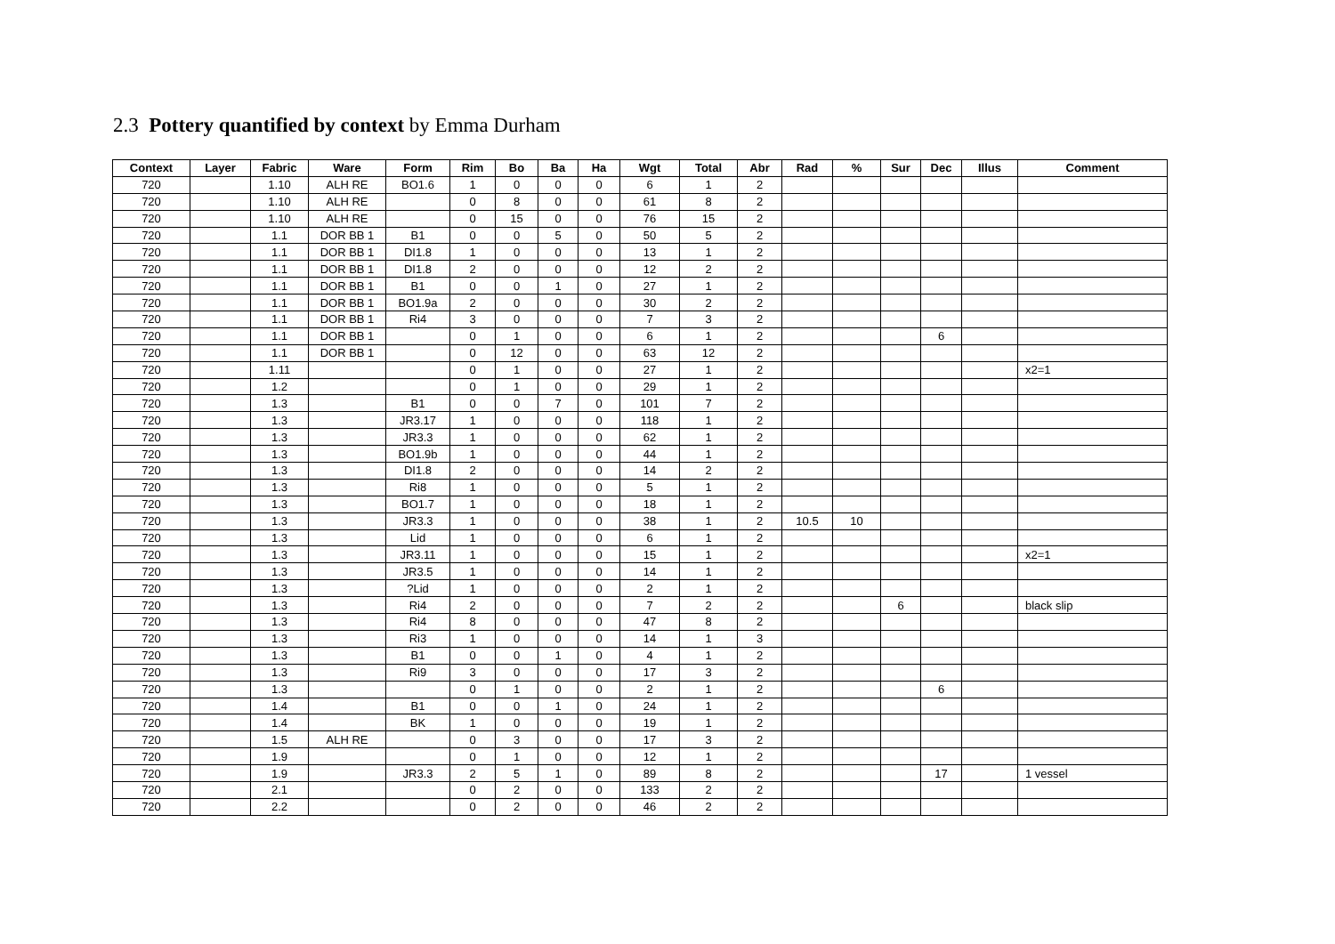2.3 Pottery quantified by context by Emma Durham
| Context | Layer | Fabric | Ware | Form | Rim | Bo | Ba | Ha | Wgt | Total | Abr | Rad | % | Sur | Dec | Illus | Comment |
| --- | --- | --- | --- | --- | --- | --- | --- | --- | --- | --- | --- | --- | --- | --- | --- | --- | --- |
| 720 | | 1.10 | ALH RE | BO1.6 | 1 | 0 | 0 | 0 | 6 | 1 | 2 | | | | | | |
| 720 | | 1.10 | ALH RE | | 0 | 8 | 0 | 0 | 61 | 8 | 2 | | | | | | |
| 720 | | 1.10 | ALH RE | | 0 | 15 | 0 | 0 | 76 | 15 | 2 | | | | | | |
| 720 | | 1.1 | DOR BB 1 | B1 | 0 | 0 | 5 | 0 | 50 | 5 | 2 | | | | | | |
| 720 | | 1.1 | DOR BB 1 | DI1.8 | 1 | 0 | 0 | 0 | 13 | 1 | 2 | | | | | | |
| 720 | | 1.1 | DOR BB 1 | DI1.8 | 2 | 0 | 0 | 0 | 12 | 2 | 2 | | | | | | |
| 720 | | 1.1 | DOR BB 1 | B1 | 0 | 0 | 1 | 0 | 27 | 1 | 2 | | | | | | |
| 720 | | 1.1 | DOR BB 1 | BO1.9a | 2 | 0 | 0 | 0 | 30 | 2 | 2 | | | | | | |
| 720 | | 1.1 | DOR BB 1 | Ri4 | 3 | 0 | 0 | 0 | 7 | 3 | 2 | | | | | | |
| 720 | | 1.1 | DOR BB 1 | | 0 | 1 | 0 | 0 | 6 | 1 | 2 | | | | 6 | | |
| 720 | | 1.1 | DOR BB 1 | | 0 | 12 | 0 | 0 | 63 | 12 | 2 | | | | | | |
| 720 | | 1.11 | | | 0 | 1 | 0 | 0 | 27 | 1 | 2 | | | | | | x2=1 |
| 720 | | 1.2 | | | 0 | 1 | 0 | 0 | 29 | 1 | 2 | | | | | | |
| 720 | | 1.3 | | B1 | 0 | 0 | 7 | 0 | 101 | 7 | 2 | | | | | | |
| 720 | | 1.3 | | JR3.17 | 1 | 0 | 0 | 0 | 118 | 1 | 2 | | | | | | |
| 720 | | 1.3 | | JR3.3 | 1 | 0 | 0 | 0 | 62 | 1 | 2 | | | | | | |
| 720 | | 1.3 | | BO1.9b | 1 | 0 | 0 | 0 | 44 | 1 | 2 | | | | | | |
| 720 | | 1.3 | | DI1.8 | 2 | 0 | 0 | 0 | 14 | 2 | 2 | | | | | | |
| 720 | | 1.3 | | Ri8 | 1 | 0 | 0 | 0 | 5 | 1 | 2 | | | | | | |
| 720 | | 1.3 | | BO1.7 | 1 | 0 | 0 | 0 | 18 | 1 | 2 | | | | | | |
| 720 | | 1.3 | | JR3.3 | 1 | 0 | 0 | 0 | 38 | 1 | 2 | 10.5 | 10 | | | | |
| 720 | | 1.3 | | Lid | 1 | 0 | 0 | 0 | 6 | 1 | 2 | | | | | | |
| 720 | | 1.3 | | JR3.11 | 1 | 0 | 0 | 0 | 15 | 1 | 2 | | | | | | x2=1 |
| 720 | | 1.3 | | JR3.5 | 1 | 0 | 0 | 0 | 14 | 1 | 2 | | | | | | |
| 720 | | 1.3 | | ?Lid | 1 | 0 | 0 | 0 | 2 | 1 | 2 | | | | | | |
| 720 | | 1.3 | | Ri4 | 2 | 0 | 0 | 0 | 7 | 2 | 2 | | | 6 | | | black slip |
| 720 | | 1.3 | | Ri4 | 8 | 0 | 0 | 0 | 47 | 8 | 2 | | | | | | |
| 720 | | 1.3 | | Ri3 | 1 | 0 | 0 | 0 | 14 | 1 | 3 | | | | | | |
| 720 | | 1.3 | | B1 | 0 | 0 | 1 | 0 | 4 | 1 | 2 | | | | | | |
| 720 | | 1.3 | | Ri9 | 3 | 0 | 0 | 0 | 17 | 3 | 2 | | | | | | |
| 720 | | 1.3 | | | 0 | 1 | 0 | 0 | 2 | 1 | 2 | | | | 6 | | |
| 720 | | 1.4 | | B1 | 0 | 0 | 1 | 0 | 24 | 1 | 2 | | | | | | |
| 720 | | 1.4 | | BK | 1 | 0 | 0 | 0 | 19 | 1 | 2 | | | | | | |
| 720 | | 1.5 | ALH RE | | 0 | 3 | 0 | 0 | 17 | 3 | 2 | | | | | | |
| 720 | | 1.9 | | | 0 | 1 | 0 | 0 | 12 | 1 | 2 | | | | | | |
| 720 | | 1.9 | | JR3.3 | 2 | 5 | 1 | 0 | 89 | 8 | 2 | | | | 17 | | 1 vessel |
| 720 | | 2.1 | | | 0 | 2 | 0 | 0 | 133 | 2 | 2 | | | | | | |
| 720 | | 2.2 | | | 0 | 2 | 0 | 0 | 46 | 2 | 2 | | | | | | |